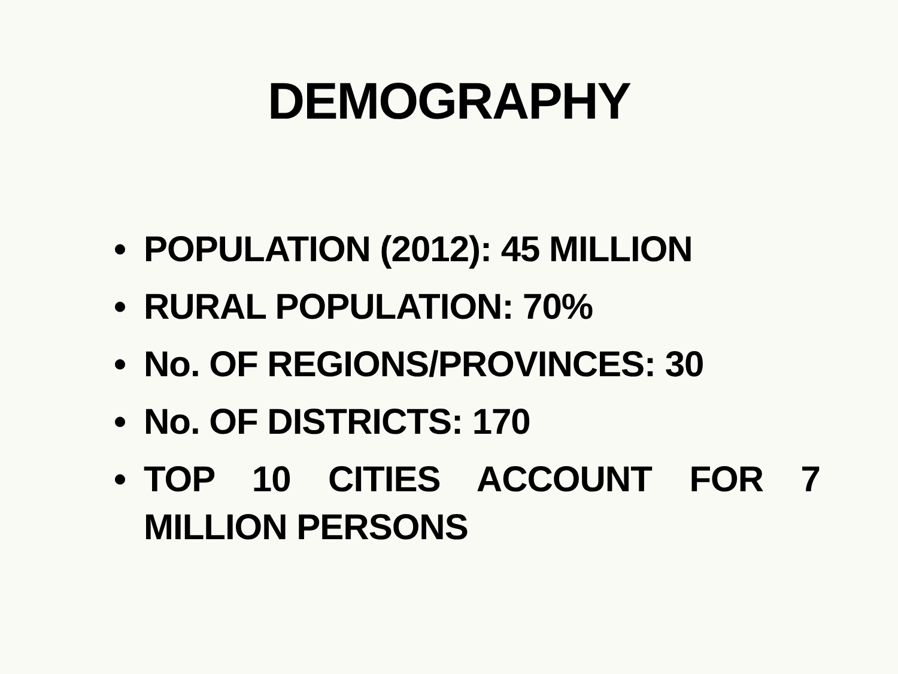DEMOGRAPHY
• POPULATION (2012): 45 MILLION
• RURAL POPULATION: 70%
• No. OF REGIONS/PROVINCES: 30
• No. OF DISTRICTS: 170
• TOP 10 CITIES ACCOUNT FOR 7 MILLION PERSONS